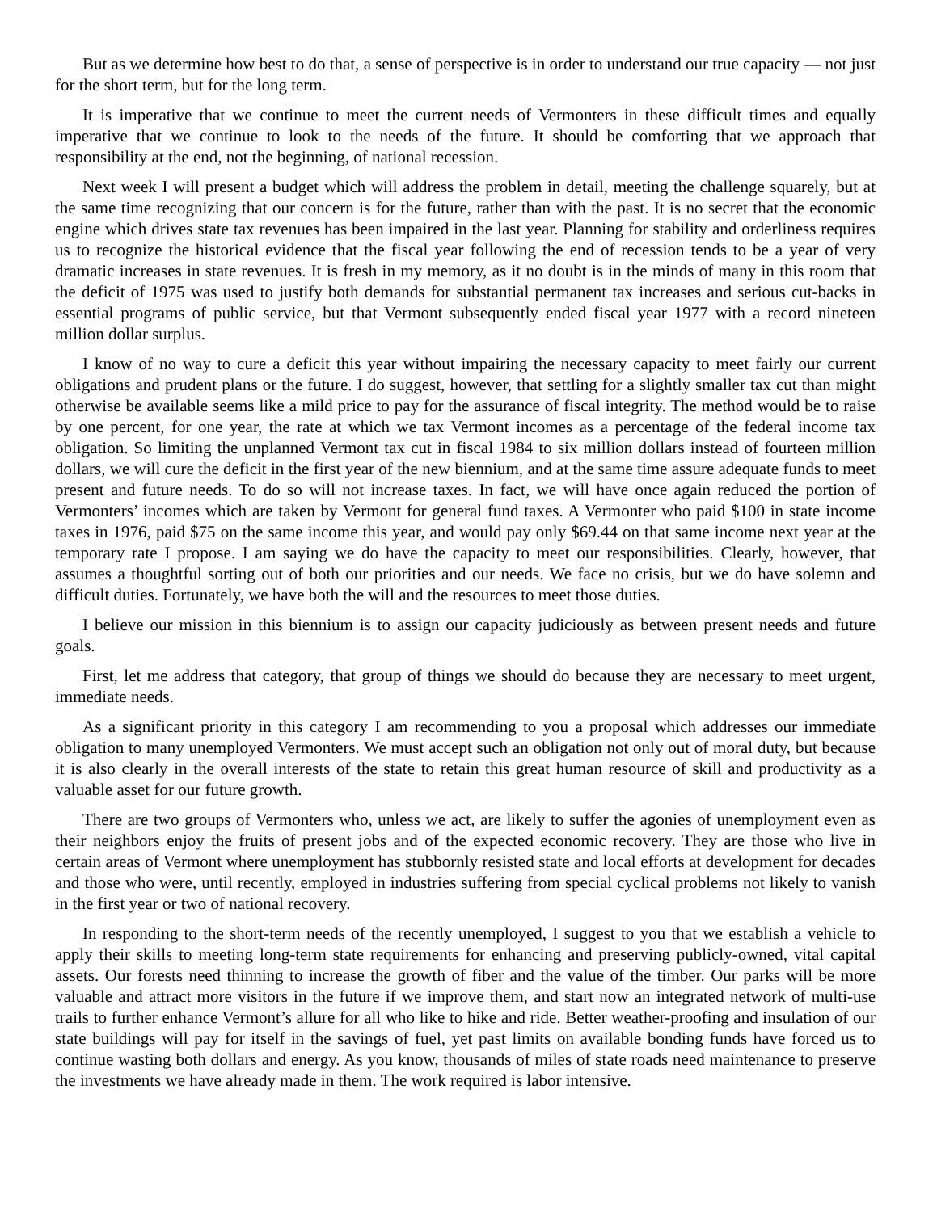But as we determine how best to do that, a sense of perspective is in order to understand our true capacity — not just for the short term, but for the long term.
It is imperative that we continue to meet the current needs of Vermonters in these difficult times and equally imperative that we continue to look to the needs of the future. It should be comforting that we approach that responsibility at the end, not the beginning, of national recession.
Next week I will present a budget which will address the problem in detail, meeting the challenge squarely, but at the same time recognizing that our concern is for the future, rather than with the past. It is no secret that the economic engine which drives state tax revenues has been impaired in the last year. Planning for stability and orderliness requires us to recognize the historical evidence that the fiscal year following the end of recession tends to be a year of very dramatic increases in state revenues. It is fresh in my memory, as it no doubt is in the minds of many in this room that the deficit of 1975 was used to justify both demands for substantial permanent tax increases and serious cut-backs in essential programs of public service, but that Vermont subsequently ended fiscal year 1977 with a record nineteen million dollar surplus.
I know of no way to cure a deficit this year without impairing the necessary capacity to meet fairly our current obligations and prudent plans or the future. I do suggest, however, that settling for a slightly smaller tax cut than might otherwise be available seems like a mild price to pay for the assurance of fiscal integrity. The method would be to raise by one percent, for one year, the rate at which we tax Vermont incomes as a percentage of the federal income tax obligation. So limiting the unplanned Vermont tax cut in fiscal 1984 to six million dollars instead of fourteen million dollars, we will cure the deficit in the first year of the new biennium, and at the same time assure adequate funds to meet present and future needs. To do so will not increase taxes. In fact, we will have once again reduced the portion of Vermonters’ incomes which are taken by Vermont for general fund taxes. A Vermonter who paid $100 in state income taxes in 1976, paid $75 on the same income this year, and would pay only $69.44 on that same income next year at the temporary rate I propose. I am saying we do have the capacity to meet our responsibilities. Clearly, however, that assumes a thoughtful sorting out of both our priorities and our needs. We face no crisis, but we do have solemn and difficult duties. Fortunately, we have both the will and the resources to meet those duties.
I believe our mission in this biennium is to assign our capacity judiciously as between present needs and future goals.
First, let me address that category, that group of things we should do because they are necessary to meet urgent, immediate needs.
As a significant priority in this category I am recommending to you a proposal which addresses our immediate obligation to many unemployed Vermonters. We must accept such an obligation not only out of moral duty, but because it is also clearly in the overall interests of the state to retain this great human resource of skill and productivity as a valuable asset for our future growth.
There are two groups of Vermonters who, unless we act, are likely to suffer the agonies of unemployment even as their neighbors enjoy the fruits of present jobs and of the expected economic recovery. They are those who live in certain areas of Vermont where unemployment has stubbornly resisted state and local efforts at development for decades and those who were, until recently, employed in industries suffering from special cyclical problems not likely to vanish in the first year or two of national recovery.
In responding to the short-term needs of the recently unemployed, I suggest to you that we establish a vehicle to apply their skills to meeting long-term state requirements for enhancing and preserving publicly-owned, vital capital assets. Our forests need thinning to increase the growth of fiber and the value of the timber. Our parks will be more valuable and attract more visitors in the future if we improve them, and start now an integrated network of multi-use trails to further enhance Vermont’s allure for all who like to hike and ride. Better weather-proofing and insulation of our state buildings will pay for itself in the savings of fuel, yet past limits on available bonding funds have forced us to continue wasting both dollars and energy. As you know, thousands of miles of state roads need maintenance to preserve the investments we have already made in them. The work required is labor intensive.